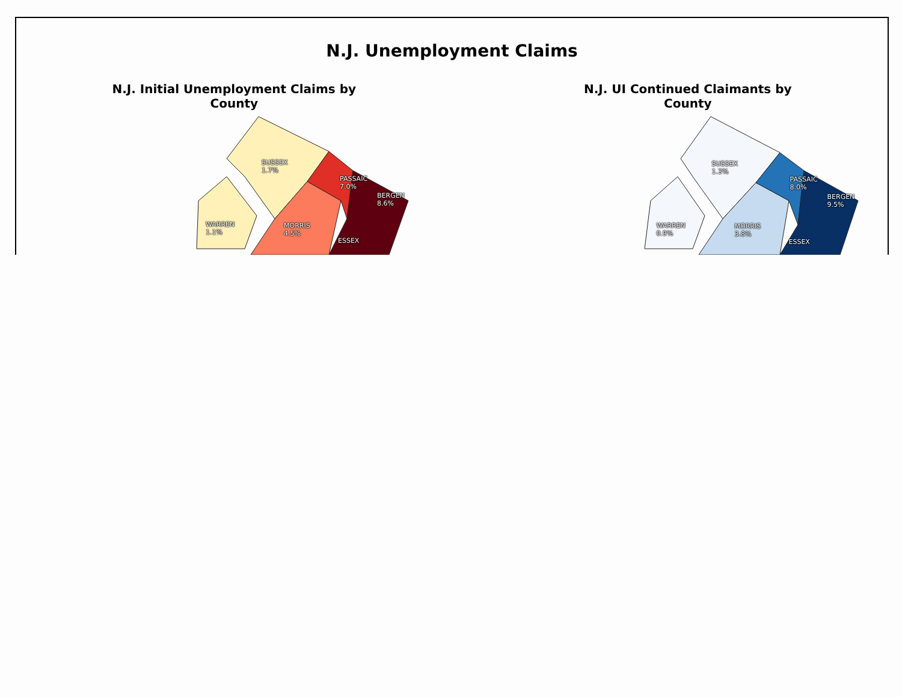N.J. Unemployment Claims
N.J. Initial Unemployment Claims by County
SUSSEX
1.7%
PASSAIC
7.0%
BERGEN
8.6%
WARREN
1.1%
MORRIS
4.5%
ESSEX
N.J. UI Continued Claimants by County
SUSSEX
1.3%
PASSAIC
8.0%
BERGEN
9.5%
WARREN
0.9%
MORRIS
3.8%
ESSEX